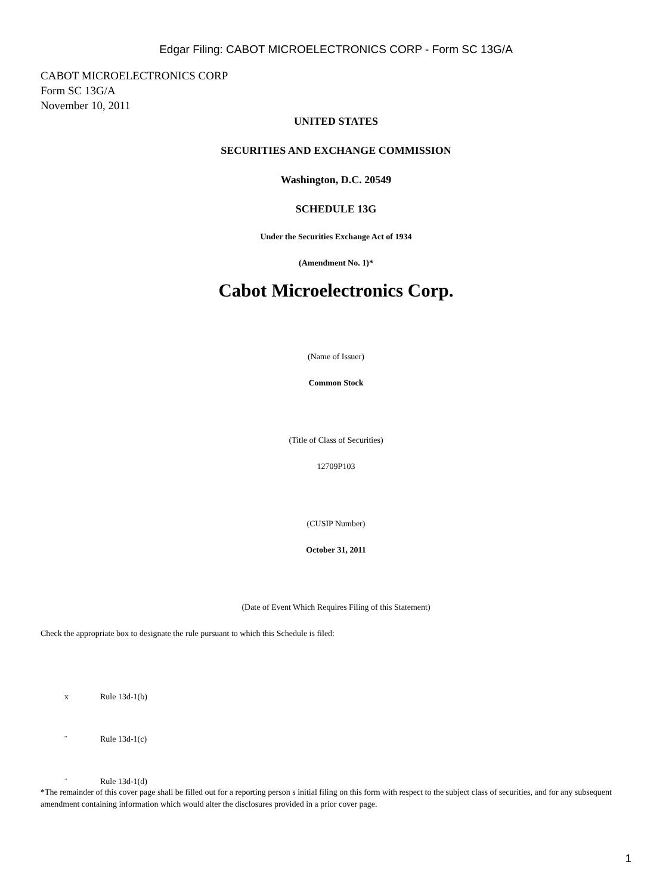Edgar Filing: CABOT MICROELECTRONICS CORP - Form SC 13G/A
CABOT MICROELECTRONICS CORP
Form SC 13G/A
November 10, 2011
UNITED STATES
SECURITIES AND EXCHANGE COMMISSION
Washington, D.C. 20549
SCHEDULE 13G
Under the Securities Exchange Act of 1934
(Amendment No. 1)*
Cabot Microelectronics Corp.
(Name of Issuer)
Common Stock
(Title of Class of Securities)
12709P103
(CUSIP Number)
October 31, 2011
(Date of Event Which Requires Filing of this Statement)
Check the appropriate box to designate the rule pursuant to which this Schedule is filed:
x Rule 13d-1(b)
¨ Rule 13d-1(c)
¨ Rule 13d-1(d)
*The remainder of this cover page shall be filled out for a reporting person s initial filing on this form with respect to the subject class of securities, and for any subsequent amendment containing information which would alter the disclosures provided in a prior cover page.
1